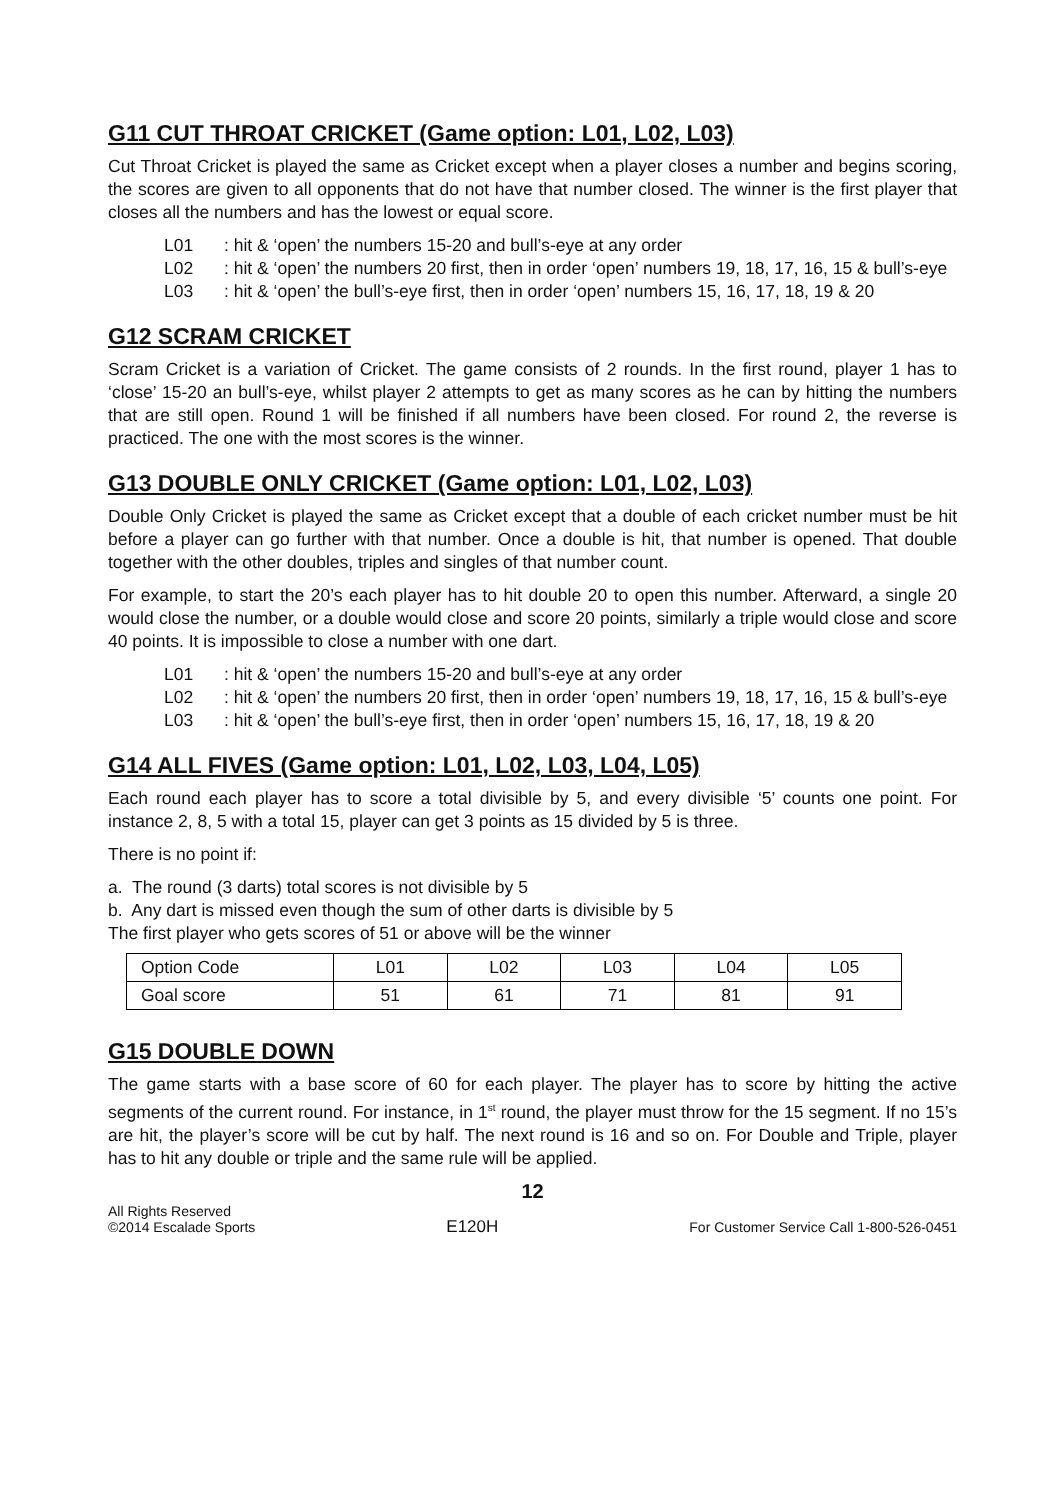G11 CUT THROAT CRICKET (Game option: L01, L02, L03)
Cut Throat Cricket is played the same as Cricket except when a player closes a number and begins scoring, the scores are given to all opponents that do not have that number closed. The winner is the first player that closes all the numbers and has the lowest or equal score.
L01: hit & ‘open’ the numbers 15-20 and bull’s-eye at any order
L02: hit & ‘open’ the numbers 20 first, then in order ‘open’ numbers 19, 18, 17, 16, 15 & bull’s-eye
L03: hit & ‘open’ the bull’s-eye first, then in order ‘open’ numbers 15, 16, 17, 18, 19 & 20
G12 SCRAM CRICKET
Scram Cricket is a variation of Cricket. The game consists of 2 rounds. In the first round, player 1 has to ‘close’ 15-20 an bull’s-eye, whilst player 2 attempts to get as many scores as he can by hitting the numbers that are still open. Round 1 will be finished if all numbers have been closed. For round 2, the reverse is practiced. The one with the most scores is the winner.
G13 DOUBLE ONLY CRICKET (Game option: L01, L02, L03)
Double Only Cricket is played the same as Cricket except that a double of each cricket number must be hit before a player can go further with that number. Once a double is hit, that number is opened. That double together with the other doubles, triples and singles of that number count.
For example, to start the 20’s each player has to hit double 20 to open this number. Afterward, a single 20 would close the number, or a double would close and score 20 points, similarly a triple would close and score 40 points. It is impossible to close a number with one dart.
L01: hit & ‘open’ the numbers 15-20 and bull’s-eye at any order
L02: hit & ‘open’ the numbers 20 first, then in order ‘open’ numbers 19, 18, 17, 16, 15 & bull’s-eye
L03: hit & ‘open’ the bull’s-eye first, then in order ‘open’ numbers 15, 16, 17, 18, 19 & 20
G14 ALL FIVES (Game option: L01, L02, L03, L04, L05)
Each round each player has to score a total divisible by 5, and every divisible ‘5’ counts one point. For instance 2, 8, 5 with a total 15, player can get 3 points as 15 divided by 5 is three.
There is no point if:
a. The round (3 darts) total scores is not divisible by 5
b. Any dart is missed even though the sum of other darts is divisible by 5
The first player who gets scores of 51 or above will be the winner
| Option Code | L01 | L02 | L03 | L04 | L05 |
| Goal score | 51 | 61 | 71 | 81 | 91 |
G15 DOUBLE DOWN
The game starts with a base score of 60 for each player. The player has to score by hitting the active segments of the current round. For instance, in 1<sup>st</sup> round, the player must throw for the 15 segment. If no 15’s are hit, the player’s score will be cut by half. The next round is 16 and so on. For Double and Triple, player has to hit any double or triple and the same rule will be applied.
12
All Rights Reserved
©2014 Escalade Sports
E120H
For Customer Service Call 1-800-526-0451